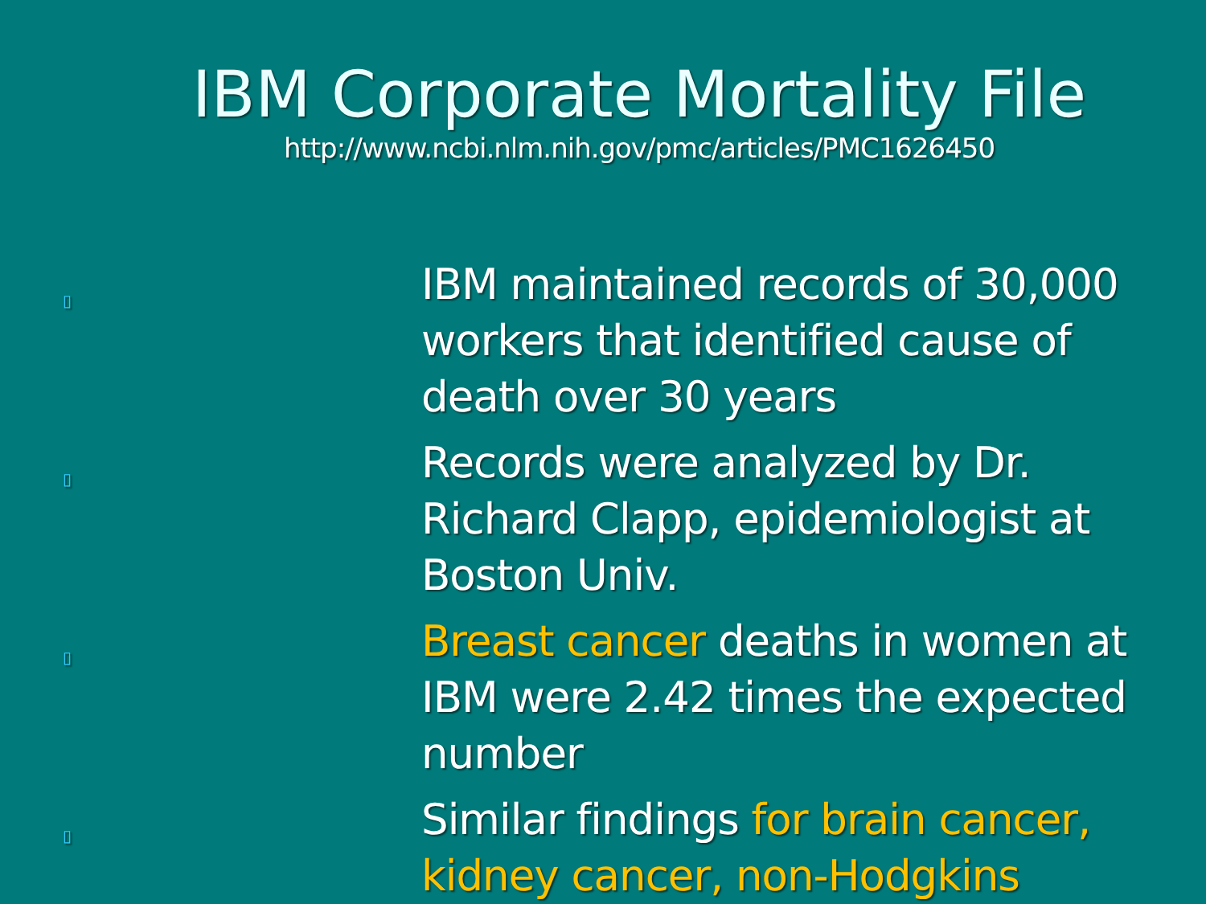IBM Corporate Mortality File
http://www.ncbi.nlm.nih.gov/pmc/articles/PMC1626450
▯ IBM maintained records of 30,000 workers that identified cause of death over 30 years
▯ Records were analyzed by Dr. Richard Clapp, epidemiologist at Boston Univ.
▯ Breast cancer deaths in women at IBM were 2.42 times the expected number
▯ Similar findings for brain cancer, kidney cancer, non-Hodgkins